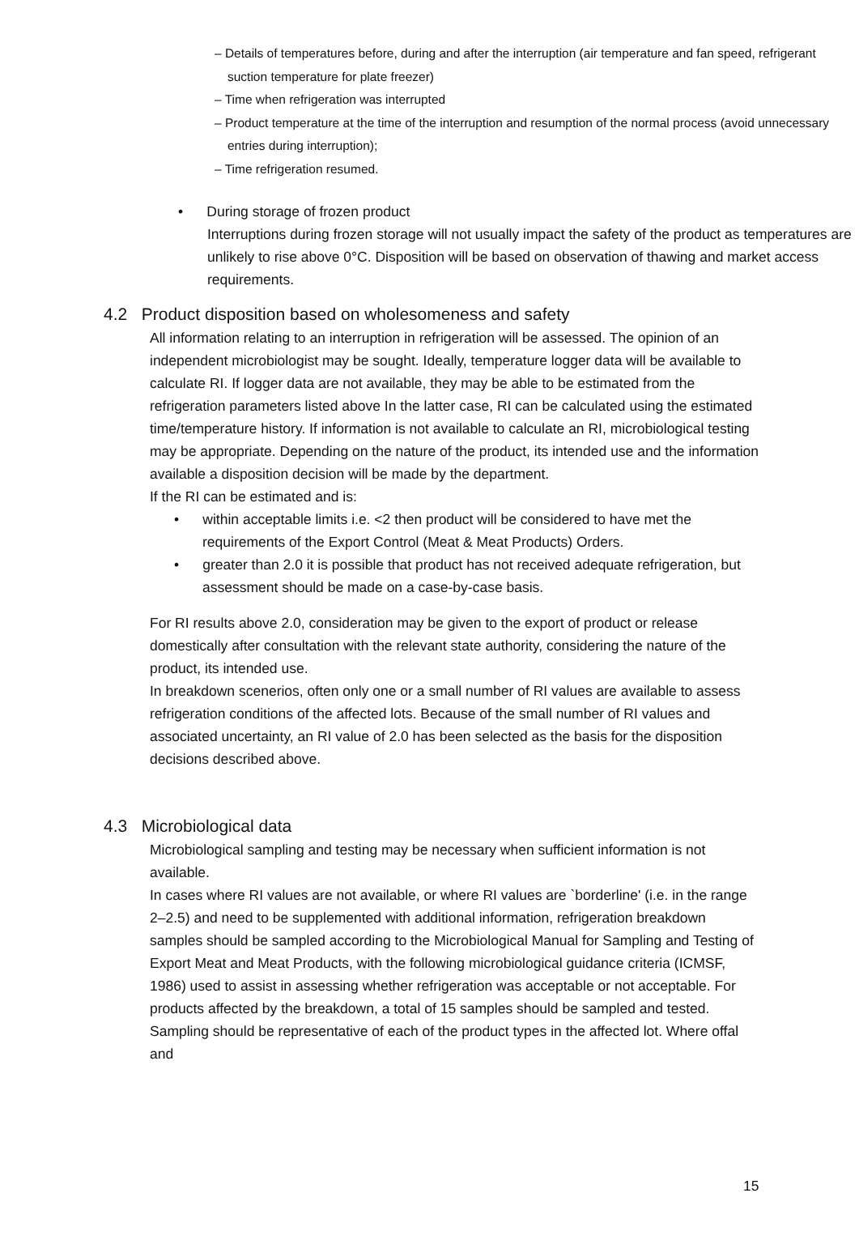– Details of temperatures before, during and after the interruption (air temperature and fan speed, refrigerant suction temperature for plate freezer)
– Time when refrigeration was interrupted
– Product temperature at the time of the interruption and resumption of the normal process (avoid unnecessary entries during interruption);
– Time refrigeration resumed.
• During storage of frozen product
Interruptions during frozen storage will not usually impact the safety of the product as temperatures are unlikely to rise above 0°C. Disposition will be based on observation of thawing and market access requirements.
4.2 Product disposition based on wholesomeness and safety
All information relating to an interruption in refrigeration will be assessed. The opinion of an independent microbiologist may be sought. Ideally, temperature logger data will be available to calculate RI. If logger data are not available, they may be able to be estimated from the refrigeration parameters listed above In the latter case, RI can be calculated using the estimated time/temperature history. If information is not available to calculate an RI, microbiological testing may be appropriate. Depending on the nature of the product, its intended use and the information available a disposition decision will be made by the department.
If the RI can be estimated and is:
• within acceptable limits i.e. <2 then product will be considered to have met the requirements of the Export Control (Meat & Meat Products) Orders.
• greater than 2.0 it is possible that product has not received adequate refrigeration, but assessment should be made on a case-by-case basis.
For RI results above 2.0, consideration may be given to the export of product or release domestically after consultation with the relevant state authority, considering the nature of the product, its intended use.
In breakdown scenerios, often only one or a small number of RI values are available to assess refrigeration conditions of the affected lots. Because of the small number of RI values and associated uncertainty, an RI value of 2.0 has been selected as the basis for the disposition decisions described above.
4.3 Microbiological data
Microbiological sampling and testing may be necessary when sufficient information is not available.
In cases where RI values are not available, or where RI values are `borderline' (i.e. in the range 2–2.5) and need to be supplemented with additional information, refrigeration breakdown samples should be sampled according to the Microbiological Manual for Sampling and Testing of Export Meat and Meat Products, with the following microbiological guidance criteria (ICMSF, 1986) used to assist in assessing whether refrigeration was acceptable or not acceptable. For products affected by the breakdown, a total of 15 samples should be sampled and tested. Sampling should be representative of each of the product types in the affected lot. Where offal and
15